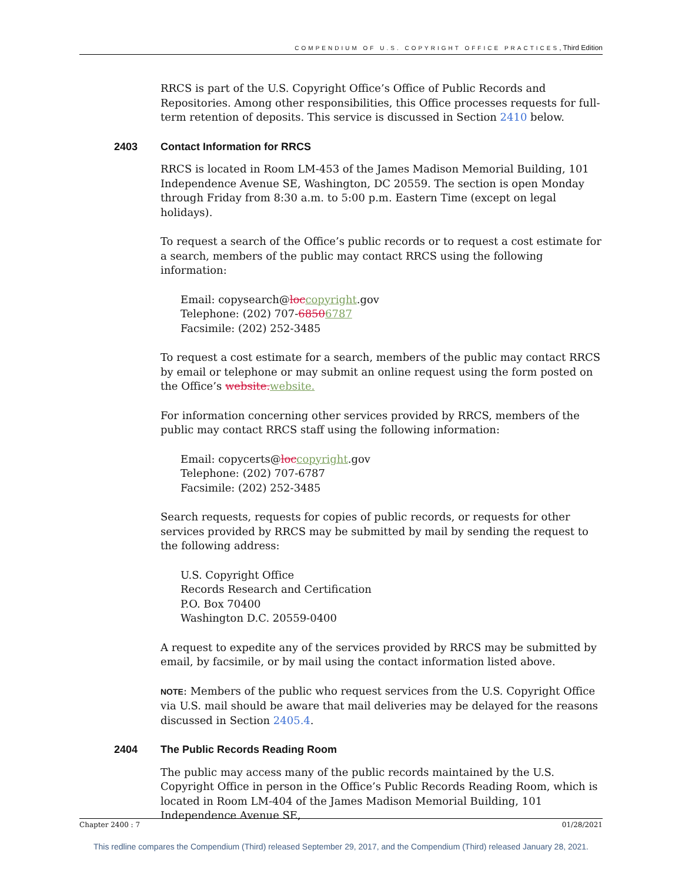COMPENDIUM OF U.S. COPYRIGHT OFFICE PRACTICES, Third Edition
RRCS is part of the U.S. Copyright Office’s Office of Public Records and Repositories. Among other responsibilities, this Office processes requests for full-term retention of deposits. This service is discussed in Section 2410 below.
2403 Contact Information for RRCS
RRCS is located in Room LM-453 of the James Madison Memorial Building, 101 Independence Avenue SE, Washington, DC 20559. The section is open Monday through Friday from 8:30 a.m. to 5:00 p.m. Eastern Time (except on legal holidays).
To request a search of the Office’s public records or to request a cost estimate for a search, members of the public may contact RRCS using the following information:
Email: copysearch@loccopyright.gov
Telephone: (202) 707-68506787
Facsimile: (202) 252-3485
To request a cost estimate for a search, members of the public may contact RRCS by email or telephone or may submit an online request using the form posted on the Office’s website.website.
For information concerning other services provided by RRCS, members of the public may contact RRCS staff using the following information:
Email: copycerts@loccopyright.gov
Telephone: (202) 707-6787
Facsimile: (202) 252-3485
Search requests, requests for copies of public records, or requests for other services provided by RRCS may be submitted by mail by sending the request to the following address:
U.S. Copyright Office
Records Research and Certification
P.O. Box 70400
Washington D.C. 20559-0400
A request to expedite any of the services provided by RRCS may be submitted by email, by facsimile, or by mail using the contact information listed above.
NOTE: Members of the public who request services from the U.S. Copyright Office via U.S. mail should be aware that mail deliveries may be delayed for the reasons discussed in Section 2405.4.
2404 The Public Records Reading Room
The public may access many of the public records maintained by the U.S. Copyright Office in person in the Office’s Public Records Reading Room, which is located in Room LM-404 of the James Madison Memorial Building, 101 Independence Avenue SE,
Chapter 2400 : 7 01/28/2021
This redline compares the Compendium (Third) released September 29, 2017, and the Compendium (Third) released January 28, 2021.